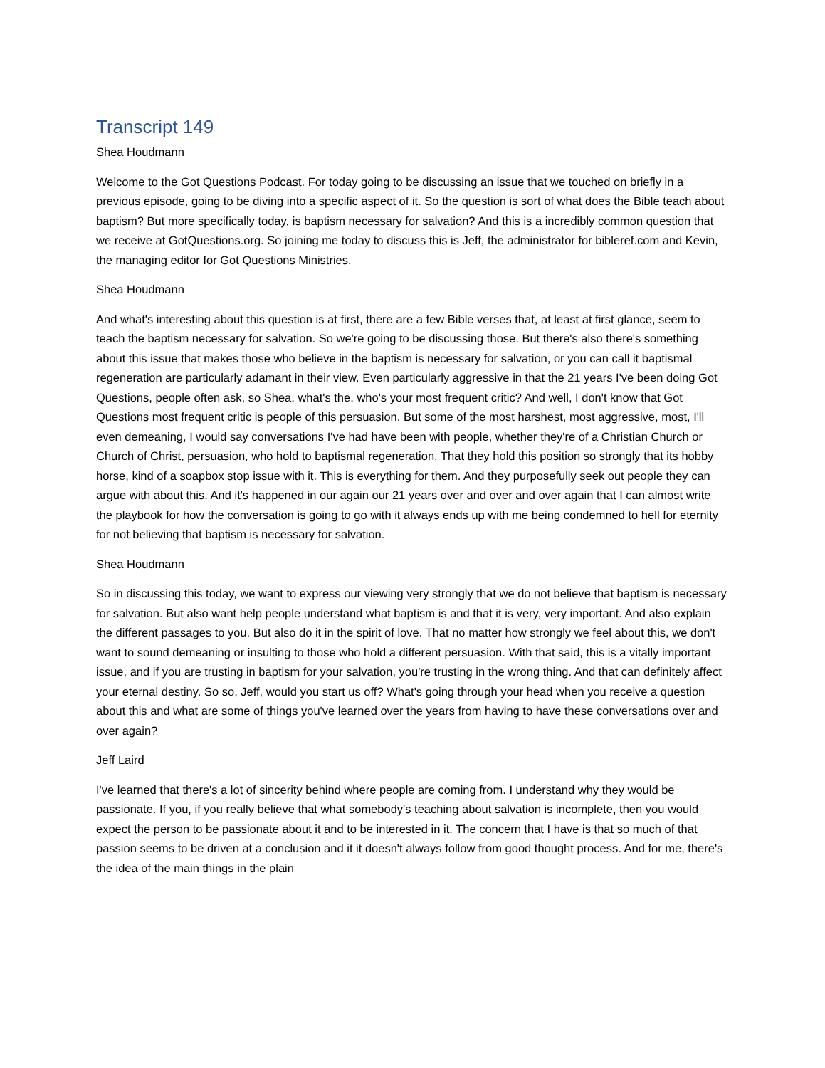Transcript 149
Shea Houdmann
Welcome to the Got Questions Podcast. For today going to be discussing an issue that we touched on briefly in a previous episode, going to be diving into a specific aspect of it. So the question is sort of what does the Bible teach about baptism? But more specifically today, is baptism necessary for salvation? And this is a incredibly common question that we receive at GotQuestions.org. So joining me today to discuss this is Jeff, the administrator for bibleref.com and Kevin, the managing editor for Got Questions Ministries.
Shea Houdmann
And what's interesting about this question is at first, there are a few Bible verses that, at least at first glance, seem to teach the baptism necessary for salvation. So we're going to be discussing those. But there's also there's something about this issue that makes those who believe in the baptism is necessary for salvation, or you can call it baptismal regeneration are particularly adamant in their view. Even particularly aggressive in that the 21 years I've been doing Got Questions, people often ask, so Shea, what's the, who's your most frequent critic? And well, I don't know that Got Questions most frequent critic is people of this persuasion. But some of the most harshest, most aggressive, most, I'll even demeaning, I would say conversations I've had have been with people, whether they're of a Christian Church or Church of Christ, persuasion, who hold to baptismal regeneration. That they hold this position so strongly that its hobby horse, kind of a soapbox stop issue with it. This is everything for them. And they purposefully seek out people they can argue with about this. And it's happened in our again our 21 years over and over and over again that I can almost write the playbook for how the conversation is going to go with it always ends up with me being condemned to hell for eternity for not believing that baptism is necessary for salvation.
Shea Houdmann
So in discussing this today, we want to express our viewing very strongly that we do not believe that baptism is necessary for salvation. But also want help people understand what baptism is and that it is very, very important. And also explain the different passages to you. But also do it in the spirit of love. That no matter how strongly we feel about this, we don't want to sound demeaning or insulting to those who hold a different persuasion. With that said, this is a vitally important issue, and if you are trusting in baptism for your salvation, you're trusting in the wrong thing. And that can definitely affect your eternal destiny. So so, Jeff, would you start us off? What's going through your head when you receive a question about this and what are some of things you've learned over the years from having to have these conversations over and over again?
Jeff Laird
I've learned that there's a lot of sincerity behind where people are coming from. I understand why they would be passionate. If you, if you really believe that what somebody's teaching about salvation is incomplete, then you would expect the person to be passionate about it and to be interested in it. The concern that I have is that so much of that passion seems to be driven at a conclusion and it it doesn't always follow from good thought process. And for me, there's the idea of the main things in the plain